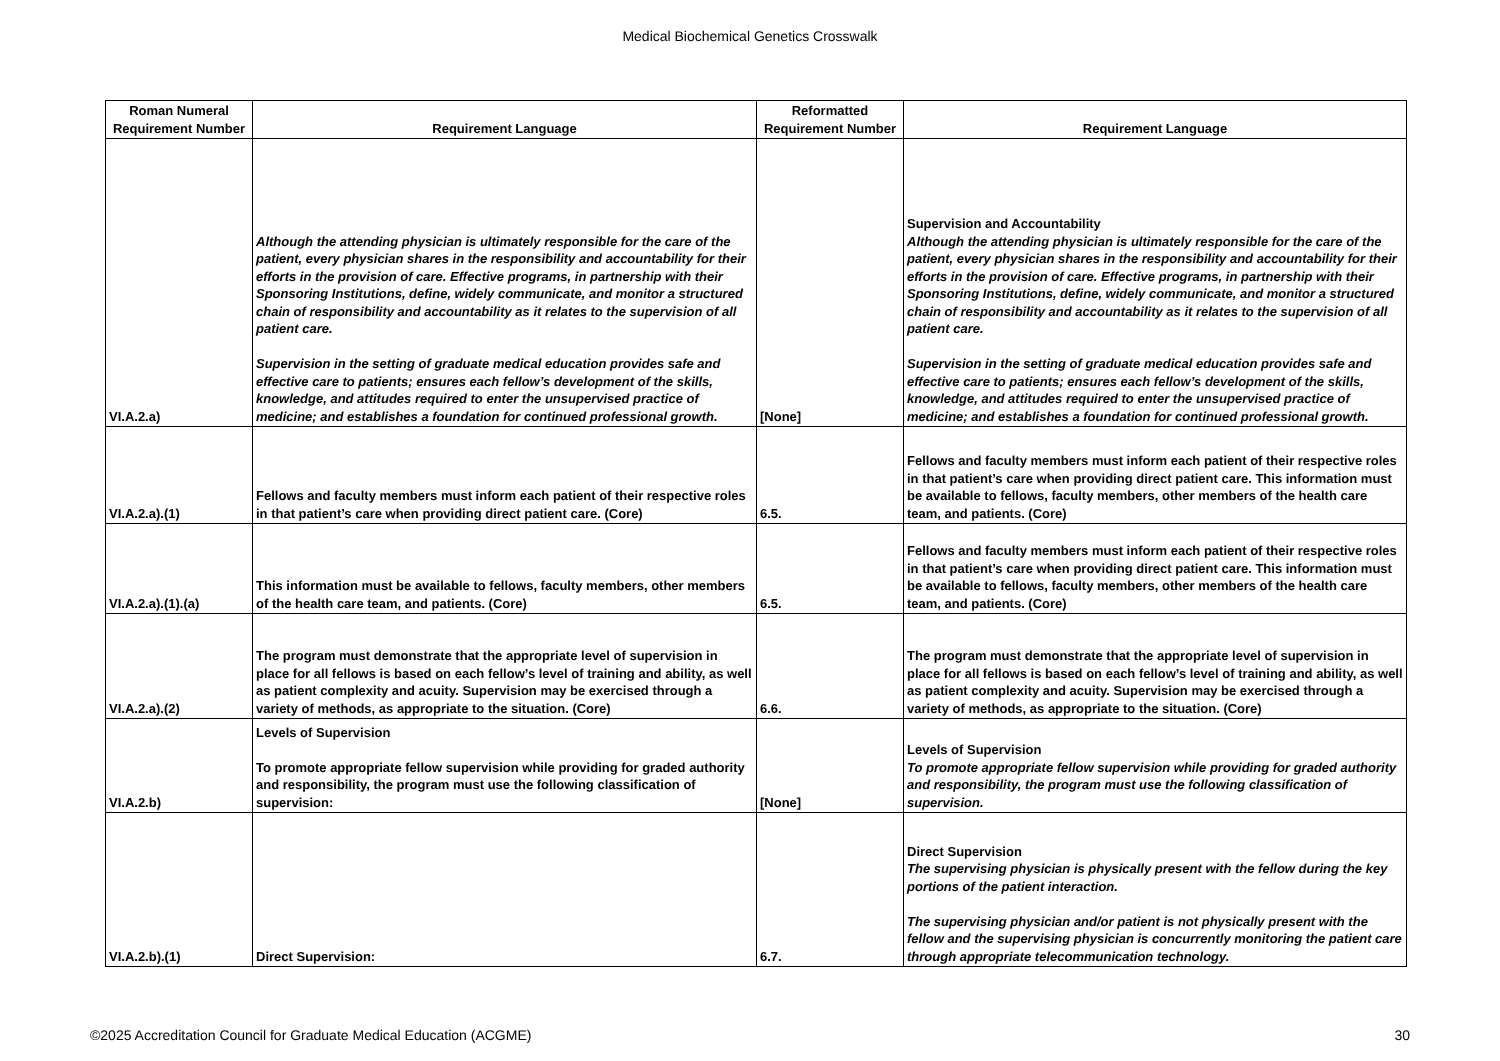Medical Biochemical Genetics Crosswalk
| Roman Numeral Requirement Number | Requirement Language | Reformatted Requirement Number | Requirement Language |
| --- | --- | --- | --- |
| VI.A.2.a) | Although the attending physician is ultimately responsible for the care of the patient, every physician shares in the responsibility and accountability for their efforts in the provision of care. Effective programs, in partnership with their Sponsoring Institutions, define, widely communicate, and monitor a structured chain of responsibility and accountability as it relates to the supervision of all patient care. Supervision in the setting of graduate medical education provides safe and effective care to patients; ensures each fellow’s development of the skills, knowledge, and attitudes required to enter the unsupervised practice of medicine; and establishes a foundation for continued professional growth. | [None] | Supervision and Accountability Although the attending physician is ultimately responsible for the care of the patient, every physician shares in the responsibility and accountability for their efforts in the provision of care. Effective programs, in partnership with their Sponsoring Institutions, define, widely communicate, and monitor a structured chain of responsibility and accountability as it relates to the supervision of all patient care. Supervision in the setting of graduate medical education provides safe and effective care to patients; ensures each fellow’s development of the skills, knowledge, and attitudes required to enter the unsupervised practice of medicine; and establishes a foundation for continued professional growth. |
| VI.A.2.a).(1) | Fellows and faculty members must inform each patient of their respective roles in that patient’s care when providing direct patient care. (Core) | 6.5. | Fellows and faculty members must inform each patient of their respective roles in that patient’s care when providing direct patient care. This information must be available to fellows, faculty members, other members of the health care team, and patients. (Core) |
| VI.A.2.a).(1).(a) | This information must be available to fellows, faculty members, other members of the health care team, and patients. (Core) | 6.5. | Fellows and faculty members must inform each patient of their respective roles in that patient’s care when providing direct patient care. This information must be available to fellows, faculty members, other members of the health care team, and patients. (Core) |
| VI.A.2.a).(2) | The program must demonstrate that the appropriate level of supervision in place for all fellows is based on each fellow’s level of training and ability, as well as patient complexity and acuity. Supervision may be exercised through a variety of methods, as appropriate to the situation. (Core) | 6.6. | The program must demonstrate that the appropriate level of supervision in place for all fellows is based on each fellow’s level of training and ability, as well as patient complexity and acuity. Supervision may be exercised through a variety of methods, as appropriate to the situation. (Core) |
| VI.A.2.b) | Levels of Supervision To promote appropriate fellow supervision while providing for graded authority and responsibility, the program must use the following classification of supervision: | [None] | Levels of Supervision To promote appropriate fellow supervision while providing for graded authority and responsibility, the program must use the following classification of supervision. |
| VI.A.2.b).(1) | Direct Supervision: | 6.7. | Direct Supervision The supervising physician is physically present with the fellow during the key portions of the patient interaction. The supervising physician and/or patient is not physically present with the fellow and the supervising physician is concurrently monitoring the patient care through appropriate telecommunication technology. |
©2025 Accreditation Council for Graduate Medical Education (ACGME) 30